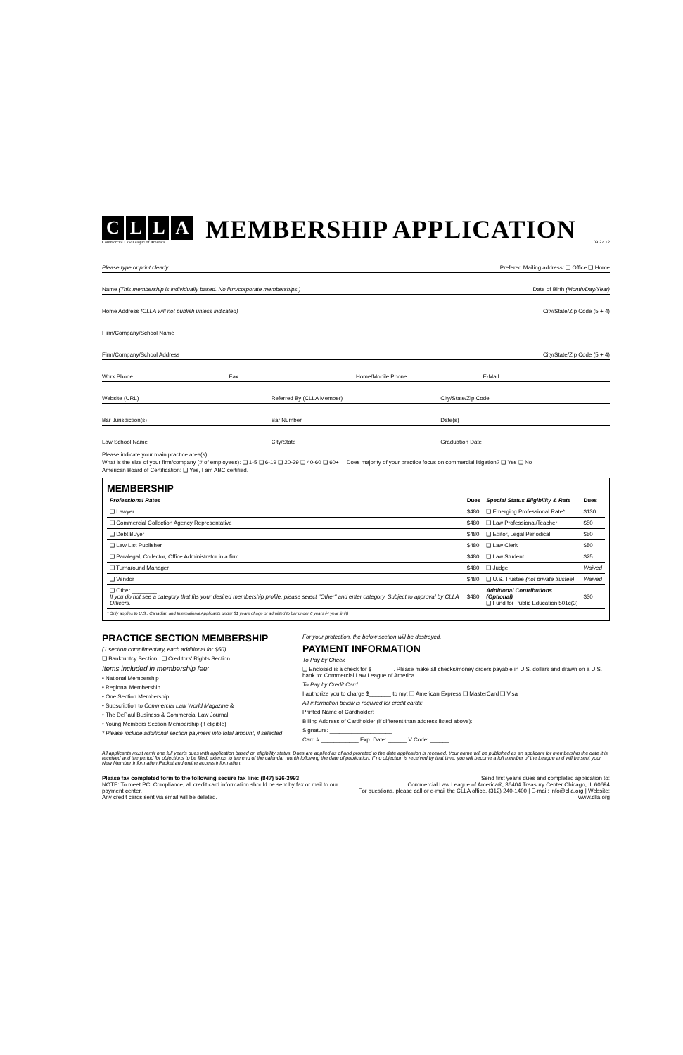CLLA
Commercial Law League of America
MEMBERSHIP APPLICATION
09.27.12
Please type or print clearly.
Prefered Mailing address: ❑ Office ❑ Home
Name (This membership is individually based. No firm/corporate memberships.)
Date of Birth (Month/Day/Year)
Home Address (CLLA will not publish unless indicated)
City/State/Zip Code (5 + 4)
Firm/Company/School Name
Firm/Company/School Address
City/State/Zip Code (5 + 4)
Work Phone
Fax
Home/Mobile Phone
E-Mail
Website (URL)
Referred By (CLLA Member)
City/State/Zip Code
Bar Jurisdiction(s)
Bar Number
Date(s)
Law School Name
City/State
Graduation Date
Please indicate your main practice area(s):
What is the size of your firm/company (# of employees): ❑ 1-5 ❑ 6-19 ❑ 20-39 ❑ 40-60 ❑ 60+ Does majority of your practice focus on commercial litigation? ❑ Yes ❑ No
American Board of Certification: ❑ Yes, I am ABC certified.
MEMBERSHIP
| Professional Rates | Dues | Special Status Eligibility & Rate | Dues |
| --- | --- | --- | --- |
| ❑ Lawyer | $480 | ❑ Emerging Professional Rate* | $130 |
| ❑ Commercial Collection Agency Representative | $480 | ❑ Law Professional/Teacher | $50 |
| ❑ Debt Buyer | $480 | ❑ Editor, Legal Periodical | $50 |
| ❑ Law List Publisher | $480 | ❑ Law Clerk | $50 |
| ❑ Paralegal, Collector, Office Administrator in a firm | $480 | ❑ Law Student | $25 |
| ❑ Turnaround Manager | $480 | ❑ Judge | Waived |
| ❑ Vendor | $480 | ❑ U.S. Trustee (not private trustee) | Waived |
| ❑ Other ________ If you do not see a category that fits your desired membership profile, please select "Other" and enter category. Subject to approval by CLLA Officers. | $480 | Additional Contributions (Optional) ❑ Fund for Public Education 501c(3) | $30 |
* Only applies to U.S., Canadian and International Applicants under 31 years of age or admitted to bar under 6 years (4 year limit)
PRACTICE SECTION MEMBERSHIP
(1 section complimentary, each additional for $50)
❑ Bankruptcy Section ❑ Creditors' Rights Section
Items included in membership fee:
• National Membership
• Regional Membership
• One Section Membership
• Subscription to Commercial Law World Magazine &
• The DePaul Business & Commercial Law Journal
• Young Members Section Membership (if eligible)
* Please include additional section payment into total amount, if selected
For your protection, the below section will be destroyed.
PAYMENT INFORMATION
To Pay by Check
❑ Enclosed is a check for $_______. Please make all checks/money orders payable in U.S. dollars and drawn on a U.S. bank to: Commercial Law League of America
To Pay by Credit Card
I authorize you to charge $_______ to my: ❑ American Express ❑ MasterCard ❑ Visa
All information below is required for credit cards:
Printed Name of Cardholder: ____________________
Billing Address of Cardholder (if different than address listed above): ____________
Signature: ____________________
Card # ____________ Exp. Date: ______ V Code: ______
All applicants must remit one full year's dues with application based on eligibility status. Dues are applied as of and prorated to the date application is received. Your name will be published as an applicant for membership the date it is received and the period for objections to be filed, extends to the end of the calendar month following the date of publication. If no objection is received by that time, you will become a full member of the League and will be sent your New Member Information Packet and online access information.
Please fax completed form to the following secure fax line: (847) 526-3993
NOTE: To meet PCI Compliance, all credit card information should be sent by fax or mail to our payment center.
Any credit cards sent via email will be deleted.
Send first year's dues and completed application to:
Commercial Law League of America®, 36404 Treasury Center Chicago, IL 60694
For questions, please call or e-mail the CLLA office, (312) 240-1400 | E-mail: info@clla.org | Website: www.clla.org